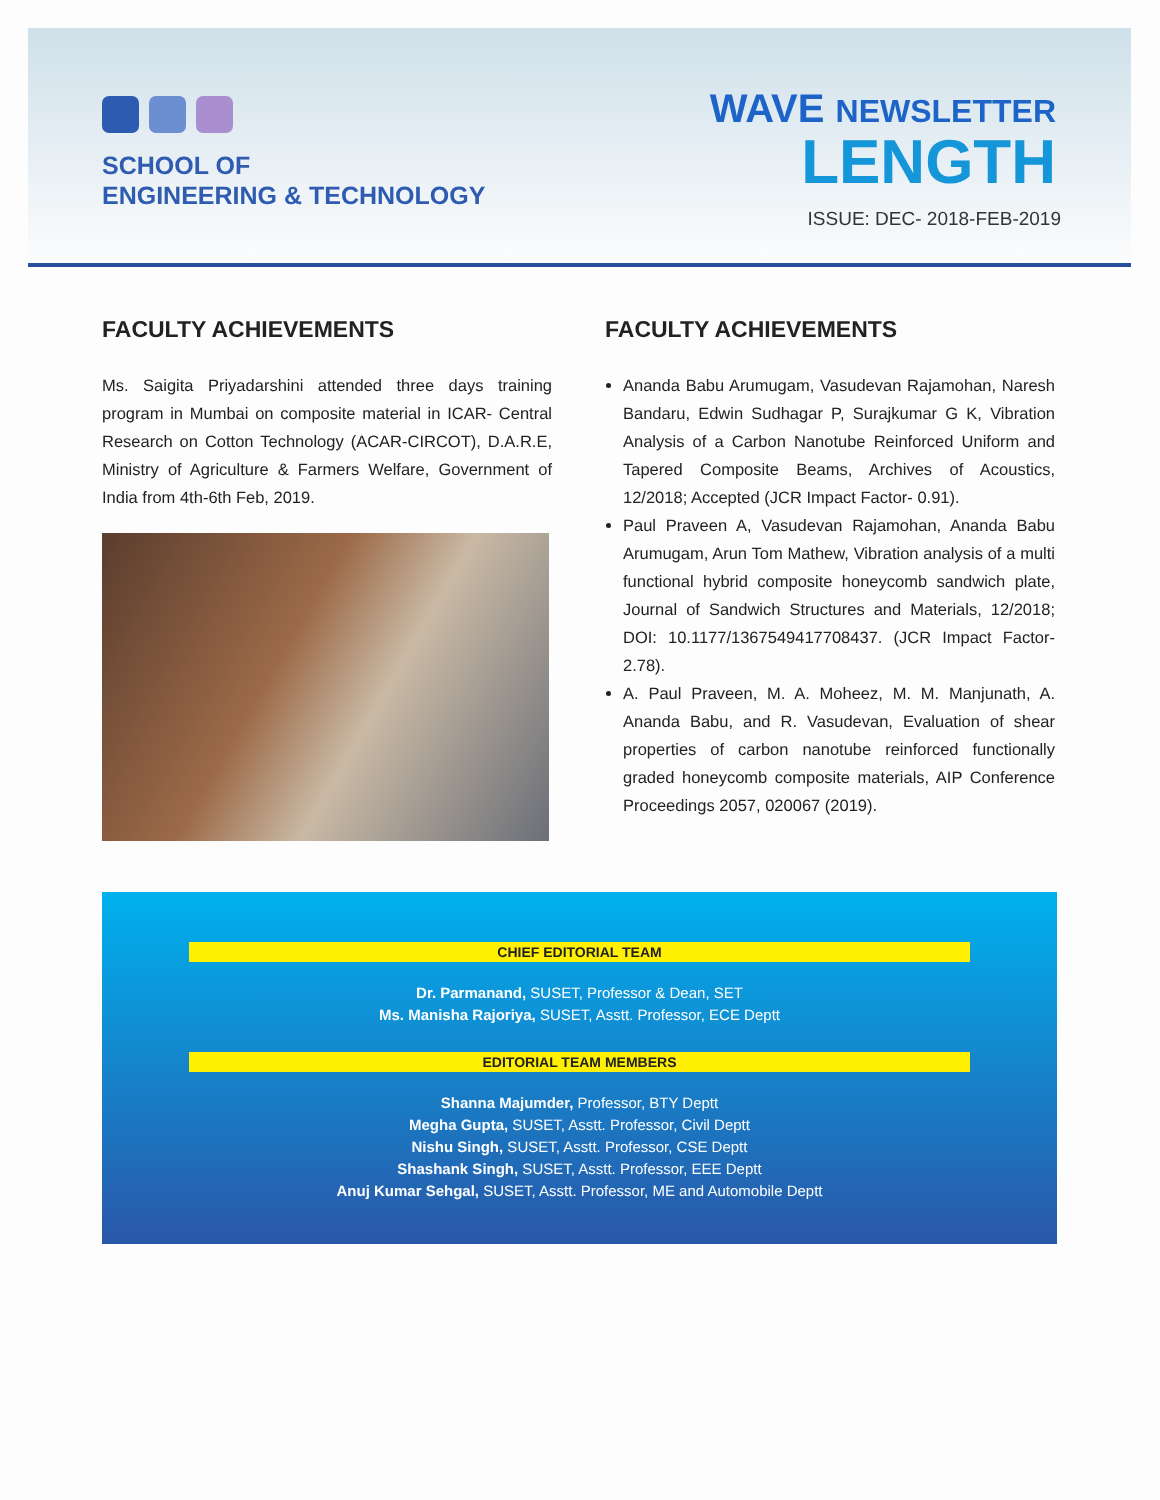SCHOOL OF
ENGINEERING & TECHNOLOGY
WAVE NEWSLETTER
LENGTH
ISSUE: DEC- 2018-FEB-2019
FACULTY ACHIEVEMENTS
Ms. Saigita Priyadarshini attended three days training program in Mumbai on composite material in ICAR- Central Research on Cotton Technology (ACAR-CIRCOT), D.A.R.E, Ministry of Agriculture & Farmers Welfare, Government of India from 4th-6th Feb, 2019.
FACULTY ACHIEVEMENTS
Ananda Babu Arumugam, Vasudevan Rajamohan, Naresh Bandaru, Edwin Sudhagar P, Surajkumar G K, Vibration Analysis of a Carbon Nanotube Reinforced Uniform and Tapered Composite Beams, Archives of Acoustics, 12/2018; Accepted (JCR Impact Factor- 0.91).
Paul Praveen A, Vasudevan Rajamohan, Ananda Babu Arumugam, Arun Tom Mathew, Vibration analysis of a multi functional hybrid composite honeycomb sandwich plate, Journal of Sandwich Structures and Materials, 12/2018; DOI: 10.1177/1367549417708437. (JCR Impact Factor- 2.78).
A. Paul Praveen, M. A. Moheez, M. M. Manjunath, A. Ananda Babu, and R. Vasudevan, Evaluation of shear properties of carbon nanotube reinforced functionally graded honeycomb composite materials, AIP Conference Proceedings 2057, 020067 (2019).
CHIEF EDITORIAL TEAM
Dr. Parmanand, SUSET, Professor & Dean, SET
Ms. Manisha Rajoriya, SUSET, Asstt. Professor, ECE Deptt
EDITORIAL TEAM MEMBERS
Shanna Majumder, Professor, BTY Deptt
Megha Gupta, SUSET, Asstt. Professor, Civil Deptt
Nishu Singh, SUSET, Asstt. Professor, CSE Deptt
Shashank Singh, SUSET, Asstt. Professor, EEE Deptt
Anuj Kumar Sehgal, SUSET, Asstt. Professor, ME and Automobile Deptt